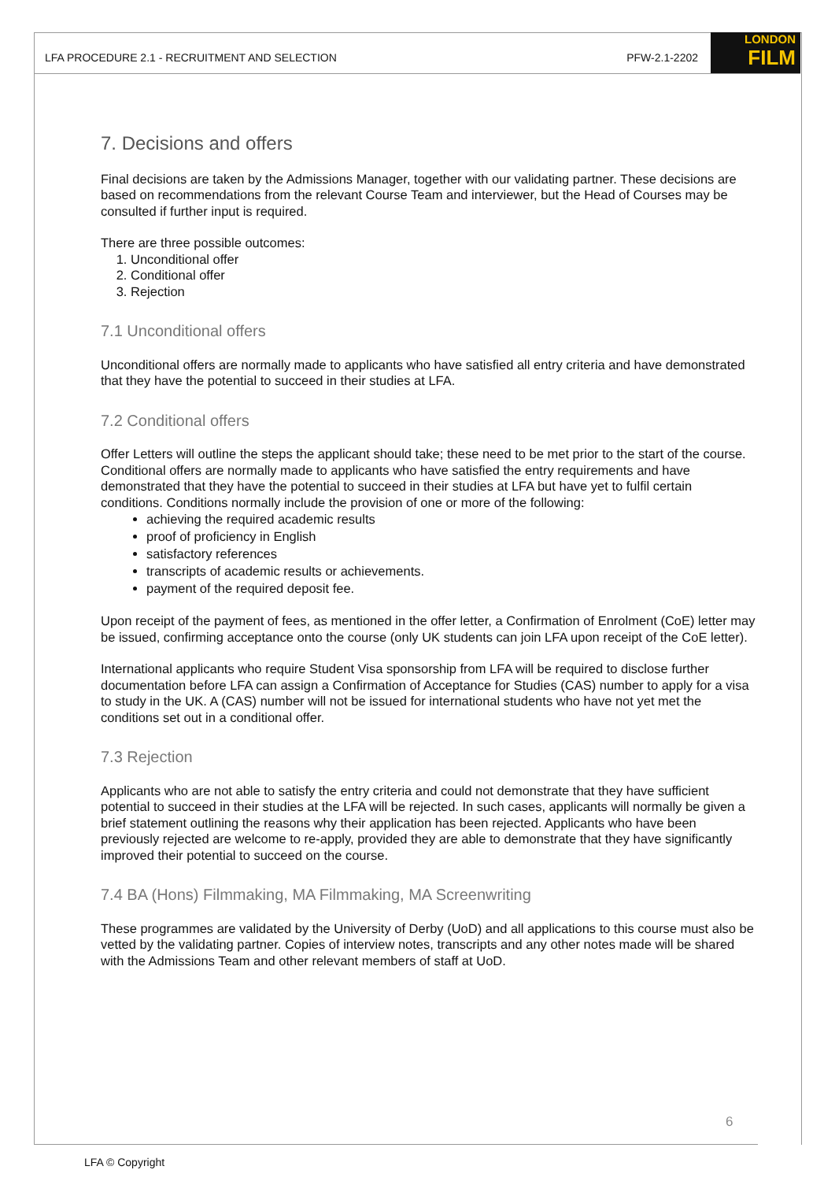LFA PROCEDURE 2.1 - RECRUITMENT AND SELECTION PFW-2.1-2202
LONDON
FILM
7. Decisions and offers
Final decisions are taken by the Admissions Manager, together with our validating partner. These decisions are based on recommendations from the relevant Course Team and interviewer, but the Head of Courses may be consulted if further input is required.
There are three possible outcomes:
1. Unconditional offer
2. Conditional offer
3. Rejection
7.1 Unconditional offers
Unconditional offers are normally made to applicants who have satisfied all entry criteria and have demonstrated that they have the potential to succeed in their studies at LFA.
7.2 Conditional offers
Offer Letters will outline the steps the applicant should take; these need to be met prior to the start of the course. Conditional offers are normally made to applicants who have satisfied the entry requirements and have demonstrated that they have the potential to succeed in their studies at LFA but have yet to fulfil certain conditions. Conditions normally include the provision of one or more of the following:
achieving the required academic results
proof of proficiency in English
satisfactory references
transcripts of academic results or achievements.
payment of the required deposit fee.
Upon receipt of the payment of fees, as mentioned in the offer letter, a Confirmation of Enrolment (CoE) letter may be issued, confirming acceptance onto the course (only UK students can join LFA upon receipt of the CoE letter).
International applicants who require Student Visa sponsorship from LFA will be required to disclose further documentation before LFA can assign a Confirmation of Acceptance for Studies (CAS) number to apply for a visa to study in the UK. A (CAS) number will not be issued for international students who have not yet met the conditions set out in a conditional offer.
7.3 Rejection
Applicants who are not able to satisfy the entry criteria and could not demonstrate that they have sufficient potential to succeed in their studies at the LFA will be rejected. In such cases, applicants will normally be given a brief statement outlining the reasons why their application has been rejected. Applicants who have been previously rejected are welcome to re-apply, provided they are able to demonstrate that they have significantly improved their potential to succeed on the course.
7.4 BA (Hons) Filmmaking, MA Filmmaking, MA Screenwriting
These programmes are validated by the University of Derby (UoD) and all applications to this course must also be vetted by the validating partner. Copies of interview notes, transcripts and any other notes made will be shared with the Admissions Team and other relevant members of staff at UoD.
6
LFA © Copyright